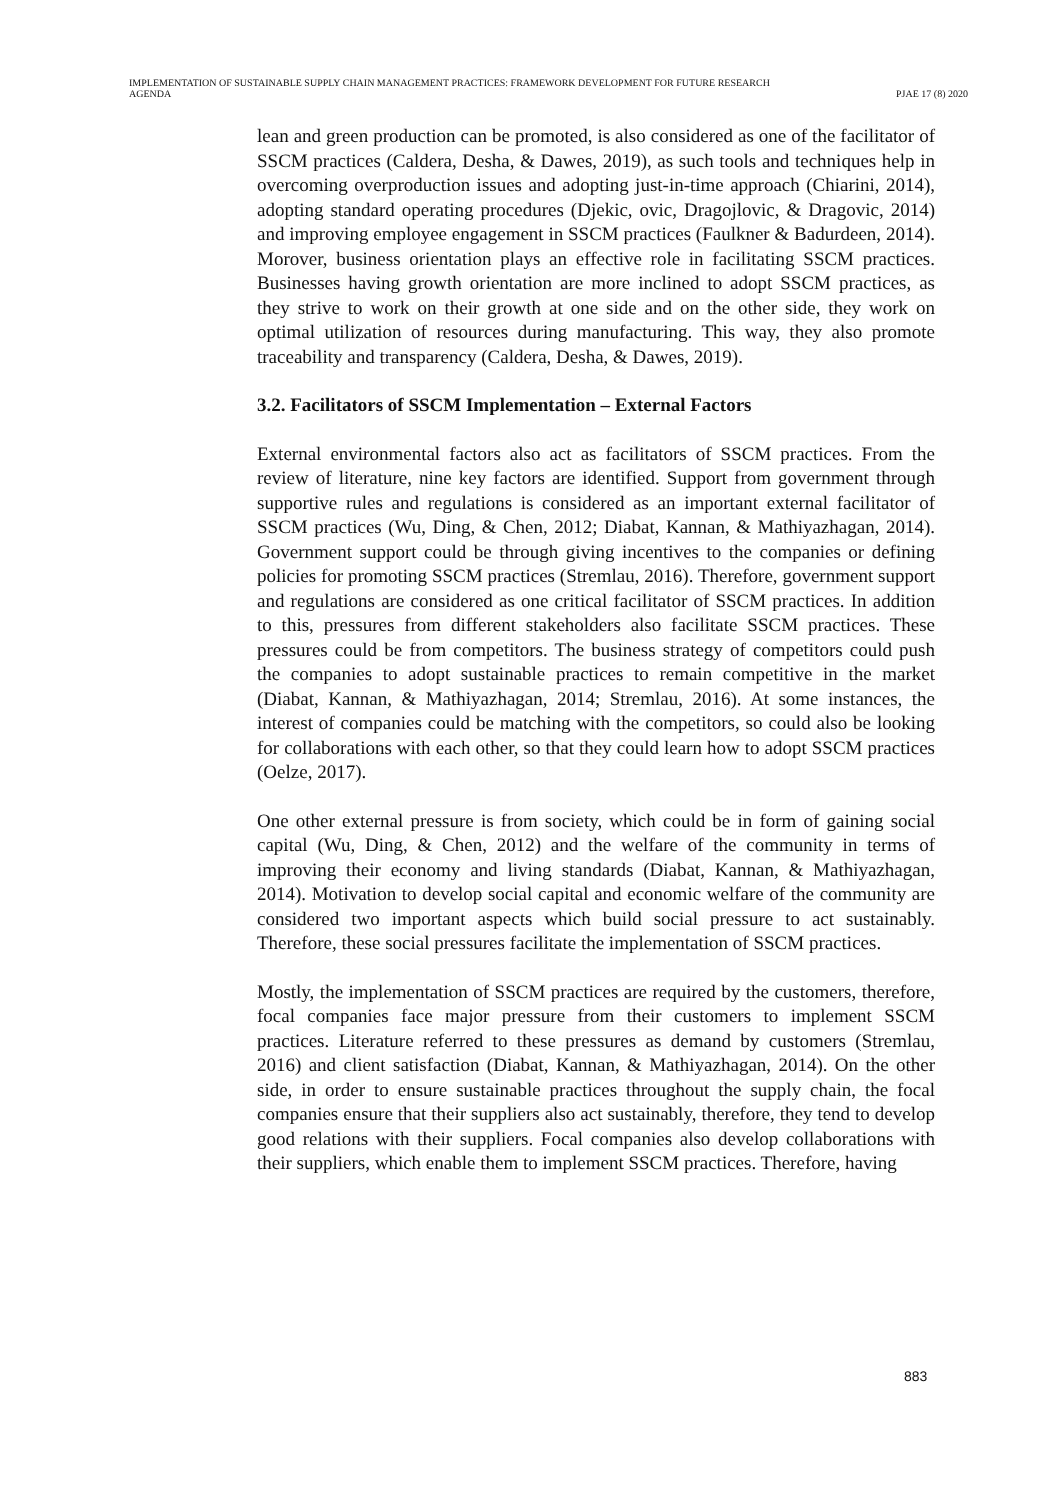IMPLEMENTATION OF SUSTAINABLE SUPPLY CHAIN MANAGEMENT PRACTICES: FRAMEWORK DEVELOPMENT FOR FUTURE RESEARCH
AGENDA
PJAE 17 (8) 2020
lean and green production can be promoted, is also considered as one of the facilitator of SSCM practices (Caldera, Desha, & Dawes, 2019), as such tools and techniques help in overcoming overproduction issues and adopting just-in-time approach (Chiarini, 2014), adopting standard operating procedures (Djekic, ovic, Dragojlovic, & Dragovic, 2014) and improving employee engagement in SSCM practices (Faulkner & Badurdeen, 2014). Morover, business orientation plays an effective role in facilitating SSCM practices. Businesses having growth orientation are more inclined to adopt SSCM practices, as they strive to work on their growth at one side and on the other side, they work on optimal utilization of resources during manufacturing. This way, they also promote traceability and transparency (Caldera, Desha, & Dawes, 2019).
3.2. Facilitators of SSCM Implementation – External Factors
External environmental factors also act as facilitators of SSCM practices. From the review of literature, nine key factors are identified. Support from government through supportive rules and regulations is considered as an important external facilitator of SSCM practices (Wu, Ding, & Chen, 2012; Diabat, Kannan, & Mathiyazhagan, 2014). Government support could be through giving incentives to the companies or defining policies for promoting SSCM practices (Stremlau, 2016). Therefore, government support and regulations are considered as one critical facilitator of SSCM practices. In addition to this, pressures from different stakeholders also facilitate SSCM practices. These pressures could be from competitors. The business strategy of competitors could push the companies to adopt sustainable practices to remain competitive in the market (Diabat, Kannan, & Mathiyazhagan, 2014; Stremlau, 2016). At some instances, the interest of companies could be matching with the competitors, so could also be looking for collaborations with each other, so that they could learn how to adopt SSCM practices (Oelze, 2017).
One other external pressure is from society, which could be in form of gaining social capital (Wu, Ding, & Chen, 2012) and the welfare of the community in terms of improving their economy and living standards (Diabat, Kannan, & Mathiyazhagan, 2014). Motivation to develop social capital and economic welfare of the community are considered two important aspects which build social pressure to act sustainably. Therefore, these social pressures facilitate the implementation of SSCM practices.
Mostly, the implementation of SSCM practices are required by the customers, therefore, focal companies face major pressure from their customers to implement SSCM practices. Literature referred to these pressures as demand by customers (Stremlau, 2016) and client satisfaction (Diabat, Kannan, & Mathiyazhagan, 2014). On the other side, in order to ensure sustainable practices throughout the supply chain, the focal companies ensure that their suppliers also act sustainably, therefore, they tend to develop good relations with their suppliers. Focal companies also develop collaborations with their suppliers, which enable them to implement SSCM practices. Therefore, having
883